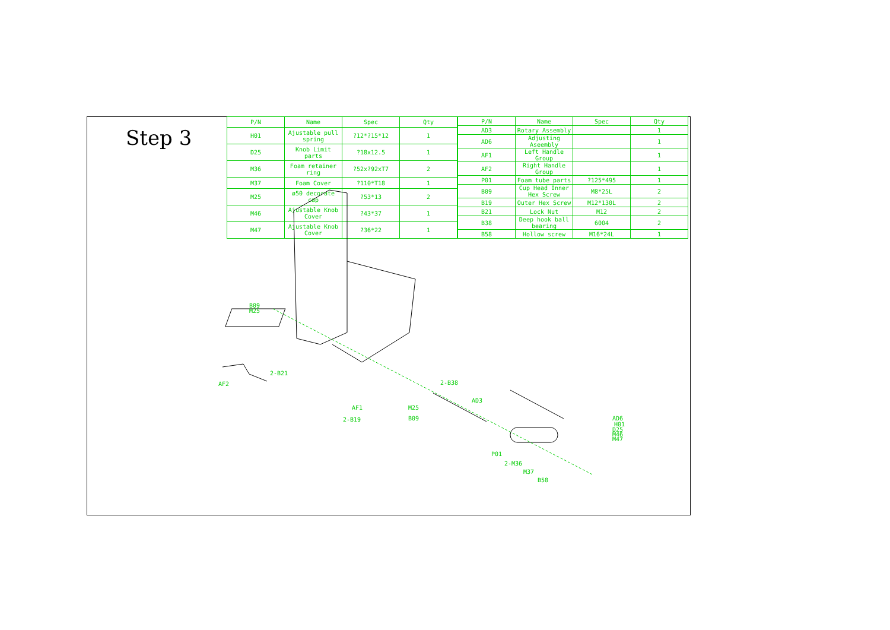Step 3
| P/N | Name | Spec | Qty |
| --- | --- | --- | --- |
| H01 | Ajustable pull spring | ?12*?15*12 | 1 |
| D25 | Knob Limit parts | ?18x12.5 | 1 |
| M36 | Foam retainer ring | ?52x?92xT7 | 2 |
| M37 | Foam Cover | ?110*T18 | 1 |
| M25 | ø50 decorate cap | ?53*13 | 2 |
| M46 | Ajustable Knob Cover | ?43*37 | 1 |
| M47 | Ajustable Knob Cover | ?36*22 | 1 |
| P/N | Name | Spec | Qty |
| --- | --- | --- | --- |
| AD3 | Rotary Assembly | | 1 |
| AD6 | Adjusting Aseembly | | 1 |
| AF1 | Left Handle Group | | 1 |
| AF2 | Right Handle Group | | 1 |
| P01 | Foam tube parts | ?125*495 | 1 |
| B09 | Cup Head Inner Hex Screw | M8*25L | 2 |
| B19 | Outer Hex Screw | M12*130L | 2 |
| B21 | Lock Nut | M12 | 2 |
| B38 | Deep hook ball bearing | 6004 | 2 |
| B58 | Hollow screw | M16*24L | 1 |
B09
M25
2-B21
AF2
2-B38
AD3
AF1
2-B19
M25
B09
AD6
H01
D25
M46
M47
P01
2-M36
M37
B58